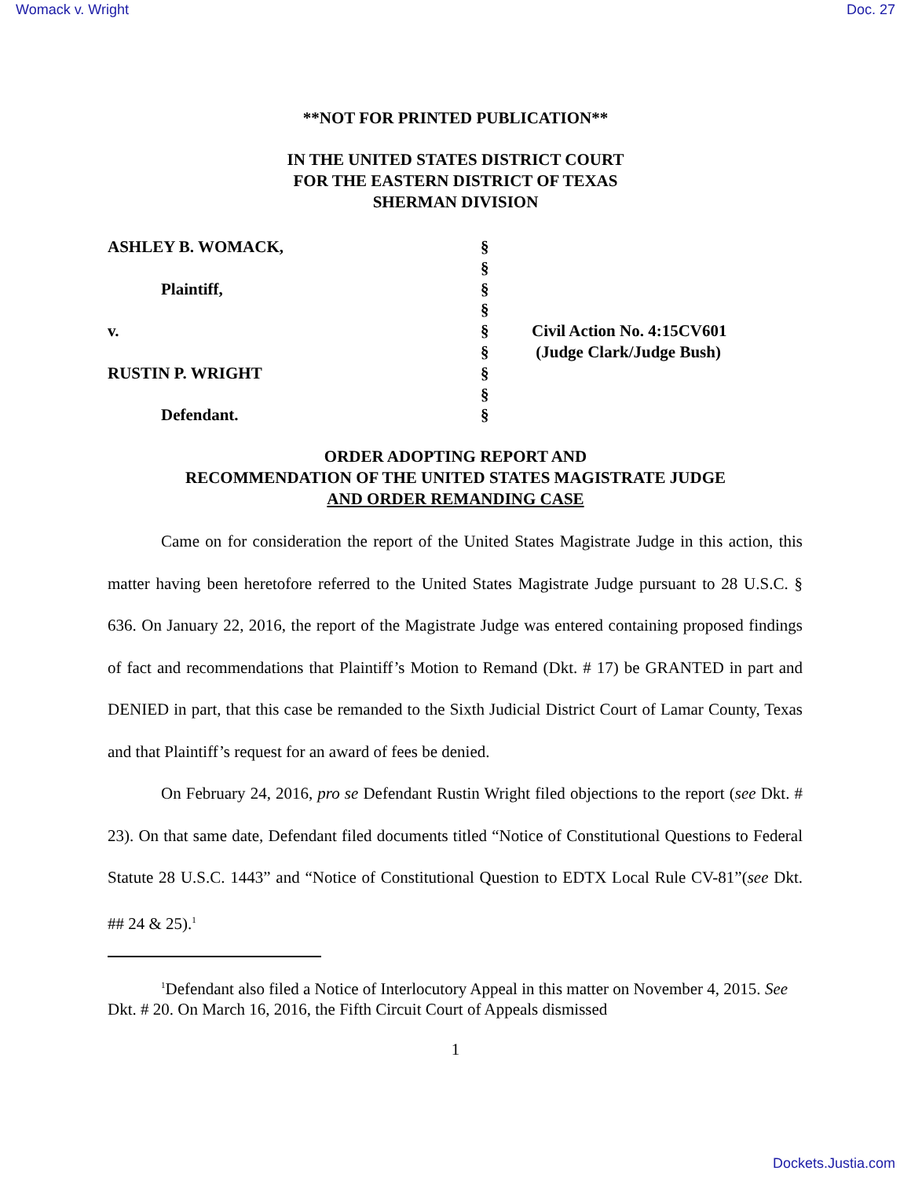Womack v. Wright Doc. 27
**NOT FOR PRINTED PUBLICATION**
IN THE UNITED STATES DISTRICT COURT
FOR THE EASTERN DISTRICT OF TEXAS
SHERMAN DIVISION
ASHLEY B. WOMACK,
Plaintiff,
v.
RUSTIN P. WRIGHT
Defendant.
§
§
§
§
§
§
§
§
§
Civil Action No. 4:15CV601
(Judge Clark/Judge Bush)
ORDER ADOPTING REPORT AND
RECOMMENDATION OF THE UNITED STATES MAGISTRATE JUDGE
AND ORDER REMANDING CASE
Came on for consideration the report of the United States Magistrate Judge in this action, this matter having been heretofore referred to the United States Magistrate Judge pursuant to 28 U.S.C. § 636. On January 22, 2016, the report of the Magistrate Judge was entered containing proposed findings of fact and recommendations that Plaintiff’s Motion to Remand (Dkt. # 17) be GRANTED in part and DENIED in part, that this case be remanded to the Sixth Judicial District Court of Lamar County, Texas and that Plaintiff’s request for an award of fees be denied.
On February 24, 2016, pro se Defendant Rustin Wright filed objections to the report (see Dkt. # 23). On that same date, Defendant filed documents titled “Notice of Constitutional Questions to Federal Statute 28 U.S.C. 1443” and “Notice of Constitutional Question to EDTX Local Rule CV-81”(see Dkt. ## 24 & 25).<sup>1</sup>
<sup>1</sup> Defendant also filed a Notice of Interlocutory Appeal in this matter on November 4, 2015. See Dkt. # 20. On March 16, 2016, the Fifth Circuit Court of Appeals dismissed
1
Dockets.Justia.com